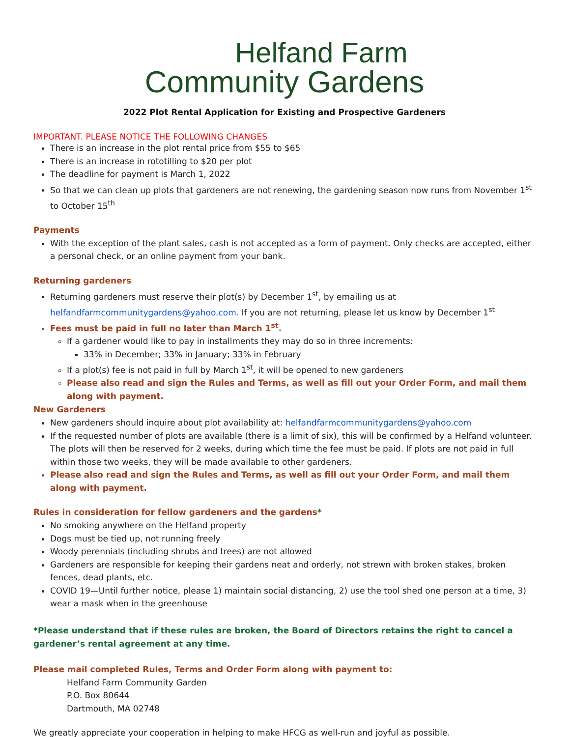Helfand Farm
Community Gardens
2022 Plot Rental Application for Existing and Prospective Gardeners
IMPORTANT. PLEASE NOTICE THE FOLLOWING CHANGES
There is an increase in the plot rental price from $55 to $65
There is an increase in rototilling to $20 per plot
The deadline for payment is March 1, 2022
So that we can clean up plots that gardeners are not renewing, the gardening season now runs from November 1<sup>st</sup> to October 15<sup>th</sup>
Payments
With the exception of the plant sales, cash is not accepted as a form of payment. Only checks are accepted, either a personal check, or an online payment from your bank.
Returning gardeners
Returning gardeners must reserve their plot(s) by December 1<sup>st</sup>, by emailing us at helfandfarmcommunitygardens@yahoo.com. If you are not returning, please let us know by December 1<sup>st</sup>
Fees must be paid in full no later than March 1<sup>st</sup>.
If a gardener would like to pay in installments they may do so in three increments:
33% in December; 33% in January; 33% in February
If a plot(s) fee is not paid in full by March 1<sup>st</sup>, it will be opened to new gardeners
Please also read and sign the Rules and Terms, as well as fill out your Order Form, and mail them along with payment.
New Gardeners
New gardeners should inquire about plot availability at: helfandfarmcommunitygardens@yahoo.com
If the requested number of plots are available (there is a limit of six), this will be confirmed by a Helfand volunteer. The plots will then be reserved for 2 weeks, during which time the fee must be paid. If plots are not paid in full within those two weeks, they will be made available to other gardeners.
Please also read and sign the Rules and Terms, as well as fill out your Order Form, and mail them along with payment.
Rules in consideration for fellow gardeners and the gardens*
No smoking anywhere on the Helfand property
Dogs must be tied up, not running freely
Woody perennials (including shrubs and trees) are not allowed
Gardeners are responsible for keeping their gardens neat and orderly, not strewn with broken stakes, broken fences, dead plants, etc.
COVID 19—Until further notice, please 1) maintain social distancing, 2) use the tool shed one person at a time, 3) wear a mask when in the greenhouse
*Please understand that if these rules are broken, the Board of Directors retains the right to cancel a gardener’s rental agreement at any time.
Please mail completed Rules, Terms and Order Form along with payment to:
Helfand Farm Community Garden
P.O. Box 80644
Dartmouth, MA 02748
We greatly appreciate your cooperation in helping to make HFCG as well-run and joyful as possible.